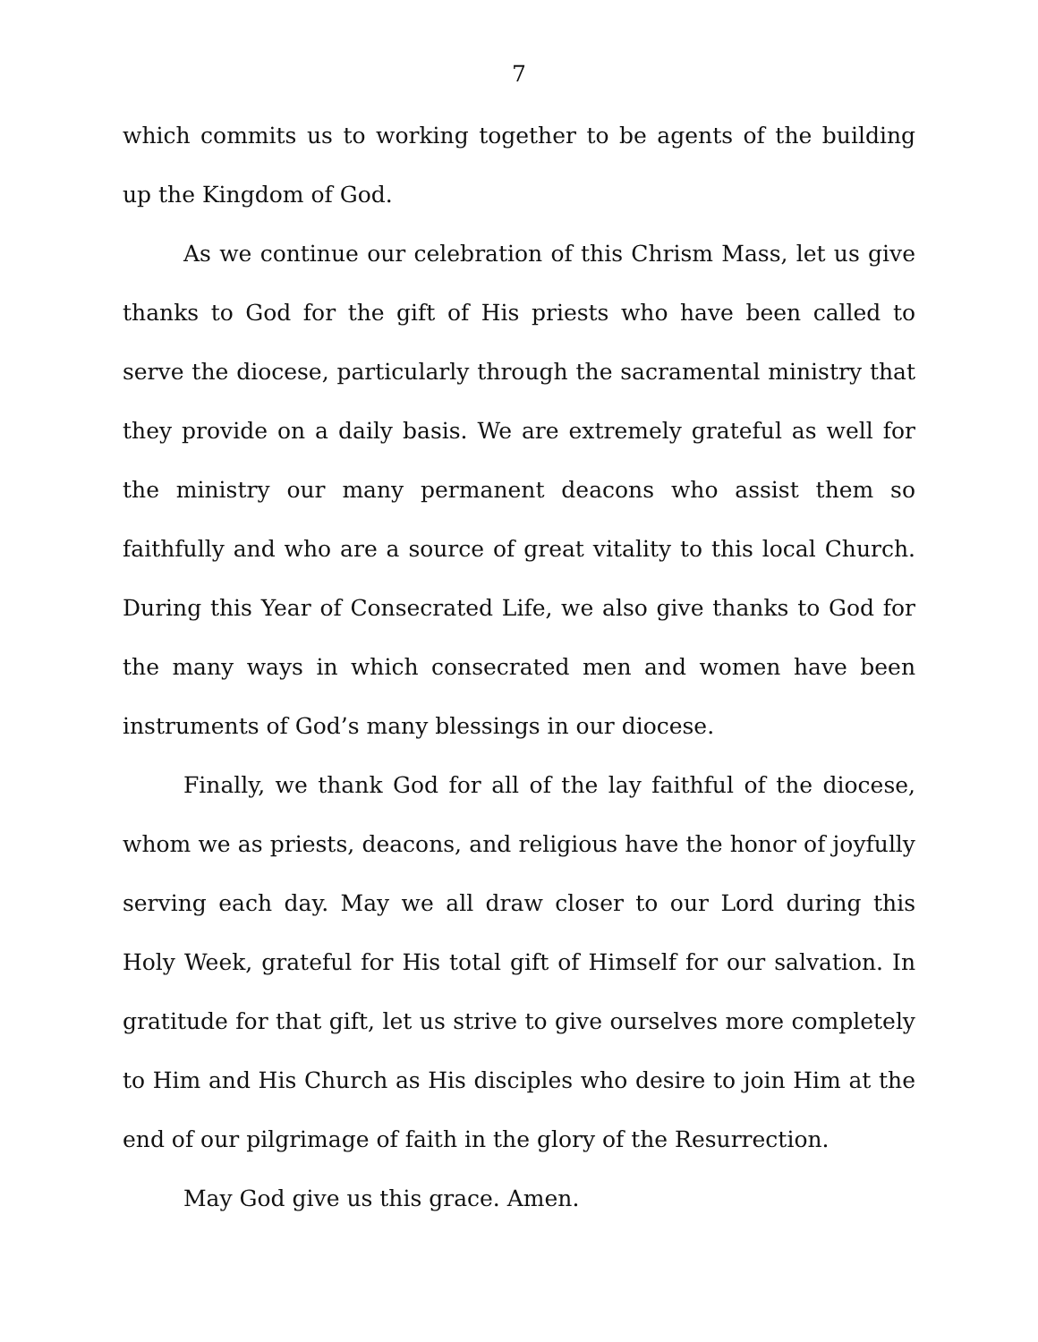7
which commits us to working together to be agents of the building up the Kingdom of God.
As we continue our celebration of this Chrism Mass, let us give thanks to God for the gift of His priests who have been called to serve the diocese, particularly through the sacramental ministry that they provide on a daily basis. We are extremely grateful as well for the ministry our many permanent deacons who assist them so faithfully and who are a source of great vitality to this local Church. During this Year of Consecrated Life, we also give thanks to God for the many ways in which consecrated men and women have been instruments of God’s many blessings in our diocese.
Finally, we thank God for all of the lay faithful of the diocese, whom we as priests, deacons, and religious have the honor of joyfully serving each day. May we all draw closer to our Lord during this Holy Week, grateful for His total gift of Himself for our salvation. In gratitude for that gift, let us strive to give ourselves more completely to Him and His Church as His disciples who desire to join Him at the end of our pilgrimage of faith in the glory of the Resurrection.
May God give us this grace. Amen.